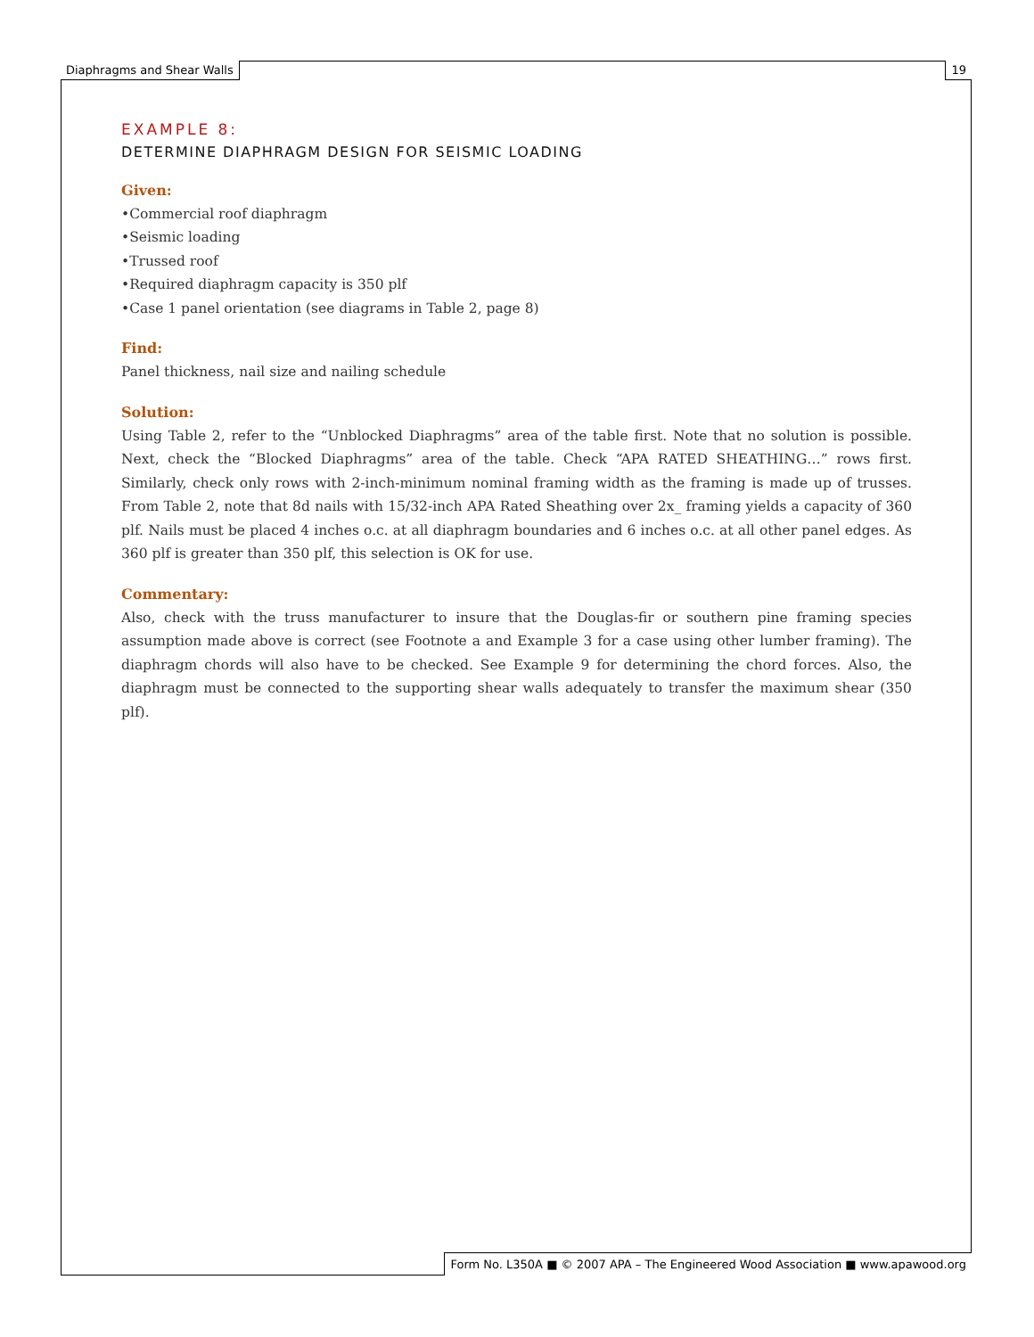Diaphragms and Shear Walls 19
EXAMPLE 8:
DETERMINE DIAPHRAGM DESIGN FOR SEISMIC LOADING
Given:
•Commercial roof diaphragm
•Seismic loading
•Trussed roof
•Required diaphragm capacity is 350 plf
•Case 1 panel orientation (see diagrams in Table 2, page 8)
Find:
Panel thickness, nail size and nailing schedule
Solution:
Using Table 2, refer to the “Unblocked Diaphragms” area of the table first. Note that no solution is possible. Next, check the “Blocked Diaphragms” area of the table. Check “APA RATED SHEATHING…” rows first. Similarly, check only rows with 2-inch-minimum nominal framing width as the framing is made up of trusses. From Table 2, note that 8d nails with 15/32-inch APA Rated Sheathing over 2x_ framing yields a capacity of 360 plf. Nails must be placed 4 inches o.c. at all diaphragm boundaries and 6 inches o.c. at all other panel edges. As 360 plf is greater than 350 plf, this selection is OK for use.
Commentary:
Also, check with the truss manufacturer to insure that the Douglas-fir or southern pine framing species assumption made above is correct (see Footnote a and Example 3 for a case using other lumber framing). The diaphragm chords will also have to be checked. See Example 9 for determining the chord forces. Also, the diaphragm must be connected to the supporting shear walls adequately to transfer the maximum shear (350 plf).
Form No. L350A ■ © 2007 APA – The Engineered Wood Association ■ www.apawood.org